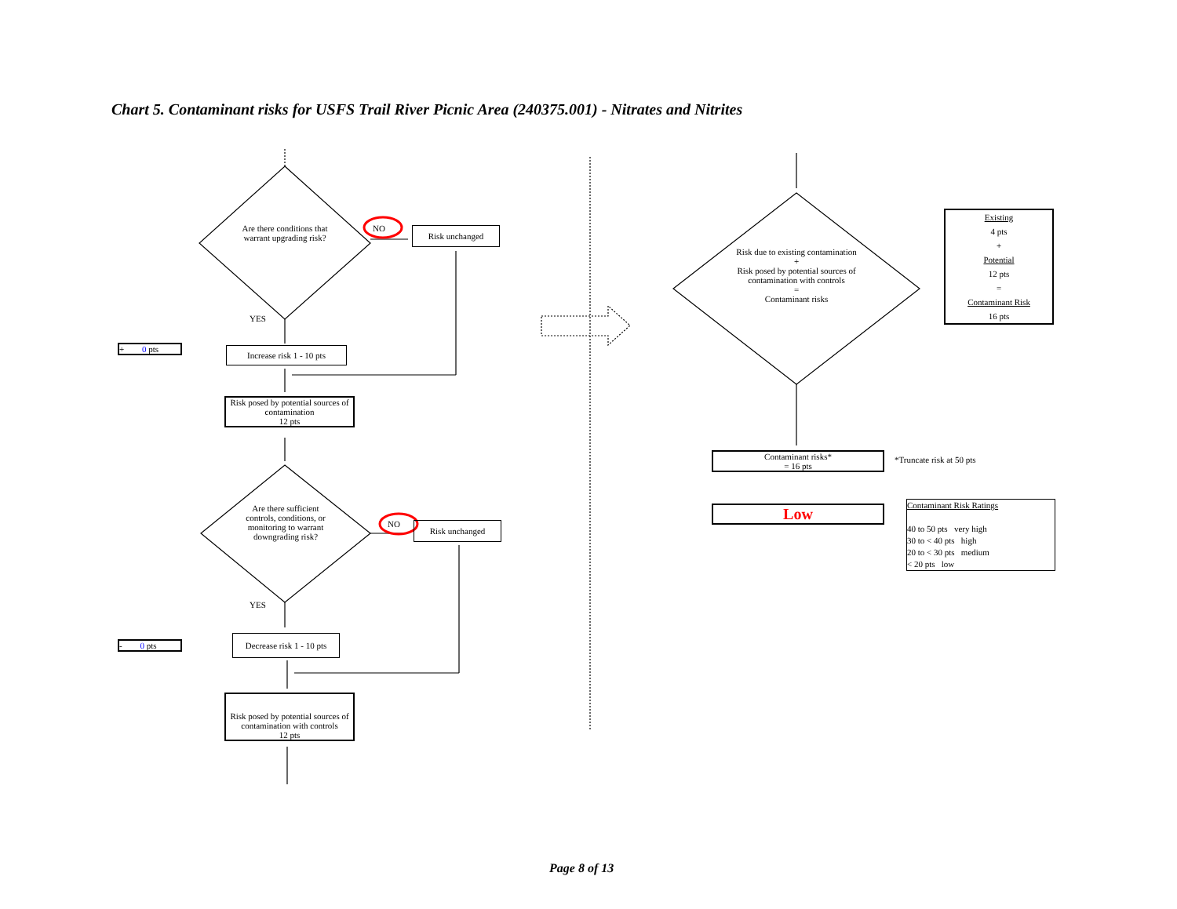Chart 5. Contaminant risks for USFS Trail River Picnic Area (240375.001) - Nitrates and Nitrites
Are there conditions that warrant upgrading risk?
NO Risk unchanged
YES
+ 0 pts
Increase risk 1 - 10 pts
Risk posed by potential sources of contamination
12 pts
Are there sufficient controls, conditions, or monitoring to warrant downgrading risk?
NO Risk unchanged
YES
- 0 pts
Decrease risk 1 - 10 pts
Risk posed by potential sources of contamination with controls
12 pts
Risk due to existing contamination
+
Risk posed by potential sources of contamination with controls
=
Contaminant risks
Existing
4 pts
+
Potential
12 pts
=
Contaminant Risk
16 pts
Contaminant risks*
= 16 pts
*Truncate risk at 50 pts
Low
Contaminant Risk Ratings
40 to 50 pts very high
30 to < 40 pts high
20 to < 30 pts medium
< 20 pts low
Page 8 of 13